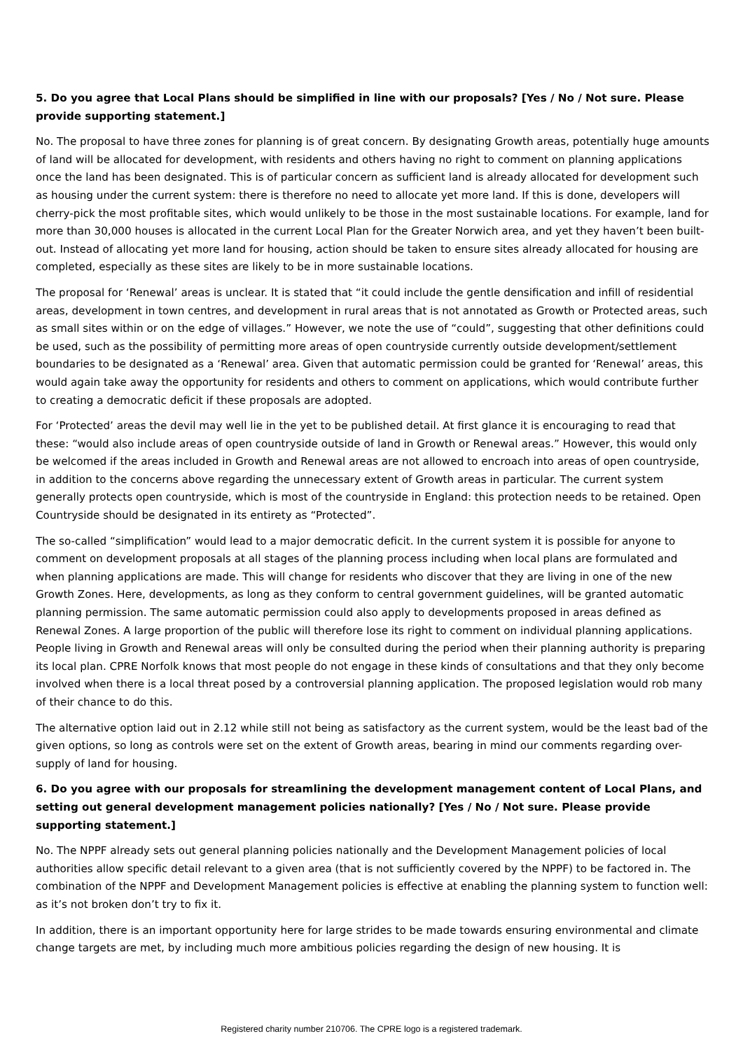5. Do you agree that Local Plans should be simplified in line with our proposals? [Yes / No / Not sure. Please provide supporting statement.]
No. The proposal to have three zones for planning is of great concern. By designating Growth areas, potentially huge amounts of land will be allocated for development, with residents and others having no right to comment on planning applications once the land has been designated. This is of particular concern as sufficient land is already allocated for development such as housing under the current system: there is therefore no need to allocate yet more land. If this is done, developers will cherry-pick the most profitable sites, which would unlikely to be those in the most sustainable locations. For example, land for more than 30,000 houses is allocated in the current Local Plan for the Greater Norwich area, and yet they haven’t been built-out. Instead of allocating yet more land for housing, action should be taken to ensure sites already allocated for housing are completed, especially as these sites are likely to be in more sustainable locations.
The proposal for ‘Renewal’ areas is unclear. It is stated that “it could include the gentle densification and infill of residential areas, development in town centres, and development in rural areas that is not annotated as Growth or Protected areas, such as small sites within or on the edge of villages.” However, we note the use of “could”, suggesting that other definitions could be used, such as the possibility of permitting more areas of open countryside currently outside development/settlement boundaries to be designated as a ‘Renewal’ area. Given that automatic permission could be granted for ‘Renewal’ areas, this would again take away the opportunity for residents and others to comment on applications, which would contribute further to creating a democratic deficit if these proposals are adopted.
For ‘Protected’ areas the devil may well lie in the yet to be published detail. At first glance it is encouraging to read that these: “would also include areas of open countryside outside of land in Growth or Renewal areas.” However, this would only be welcomed if the areas included in Growth and Renewal areas are not allowed to encroach into areas of open countryside, in addition to the concerns above regarding the unnecessary extent of Growth areas in particular. The current system generally protects open countryside, which is most of the countryside in England: this protection needs to be retained. Open Countryside should be designated in its entirety as “Protected”.
The so-called “simplification” would lead to a major democratic deficit. In the current system it is possible for anyone to comment on development proposals at all stages of the planning process including when local plans are formulated and when planning applications are made. This will change for residents who discover that they are living in one of the new Growth Zones. Here, developments, as long as they conform to central government guidelines, will be granted automatic planning permission. The same automatic permission could also apply to developments proposed in areas defined as Renewal Zones. A large proportion of the public will therefore lose its right to comment on individual planning applications. People living in Growth and Renewal areas will only be consulted during the period when their planning authority is preparing its local plan. CPRE Norfolk knows that most people do not engage in these kinds of consultations and that they only become involved when there is a local threat posed by a controversial planning application. The proposed legislation would rob many of their chance to do this.
The alternative option laid out in 2.12 while still not being as satisfactory as the current system, would be the least bad of the given options, so long as controls were set on the extent of Growth areas, bearing in mind our comments regarding over-supply of land for housing.
6. Do you agree with our proposals for streamlining the development management content of Local Plans, and setting out general development management policies nationally? [Yes / No / Not sure. Please provide supporting statement.]
No. The NPPF already sets out general planning policies nationally and the Development Management policies of local authorities allow specific detail relevant to a given area (that is not sufficiently covered by the NPPF) to be factored in. The combination of the NPPF and Development Management policies is effective at enabling the planning system to function well: as it’s not broken don’t try to fix it.
In addition, there is an important opportunity here for large strides to be made towards ensuring environmental and climate change targets are met, by including much more ambitious policies regarding the design of new housing. It is
Registered charity number 210706. The CPRE logo is a registered trademark.